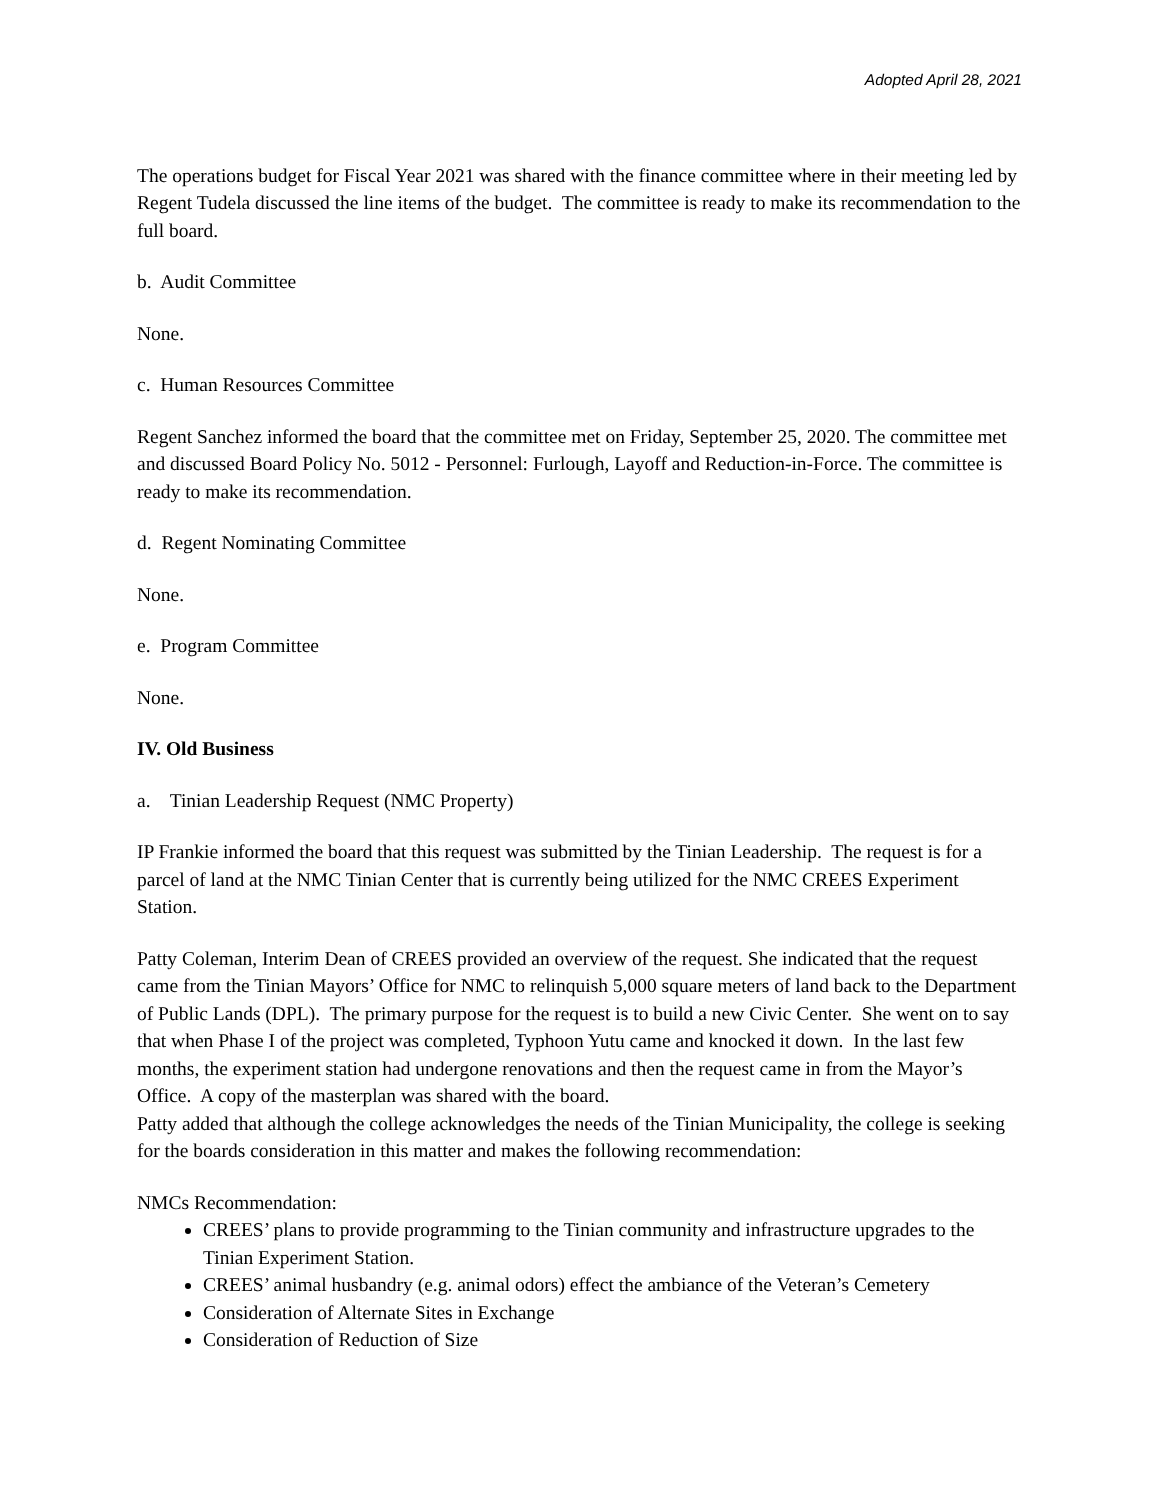Adopted April 28, 2021
The operations budget for Fiscal Year 2021 was shared with the finance committee where in their meeting led by Regent Tudela discussed the line items of the budget. The committee is ready to make its recommendation to the full board.
b. Audit Committee
None.
c. Human Resources Committee
Regent Sanchez informed the board that the committee met on Friday, September 25, 2020. The committee met and discussed Board Policy No. 5012 - Personnel: Furlough, Layoff and Reduction-in-Force. The committee is ready to make its recommendation.
d. Regent Nominating Committee
None.
e. Program Committee
None.
IV. Old Business
a. Tinian Leadership Request (NMC Property)
IP Frankie informed the board that this request was submitted by the Tinian Leadership. The request is for a parcel of land at the NMC Tinian Center that is currently being utilized for the NMC CREES Experiment Station.
Patty Coleman, Interim Dean of CREES provided an overview of the request. She indicated that the request came from the Tinian Mayors’ Office for NMC to relinquish 5,000 square meters of land back to the Department of Public Lands (DPL). The primary purpose for the request is to build a new Civic Center. She went on to say that when Phase I of the project was completed, Typhoon Yutu came and knocked it down. In the last few months, the experiment station had undergone renovations and then the request came in from the Mayor’s Office. A copy of the masterplan was shared with the board.
Patty added that although the college acknowledges the needs of the Tinian Municipality, the college is seeking for the boards consideration in this matter and makes the following recommendation:
NMCs Recommendation:
CREES’ plans to provide programming to the Tinian community and infrastructure upgrades to the Tinian Experiment Station.
CREES’ animal husbandry (e.g. animal odors) effect the ambiance of the Veteran’s Cemetery
Consideration of Alternate Sites in Exchange
Consideration of Reduction of Size